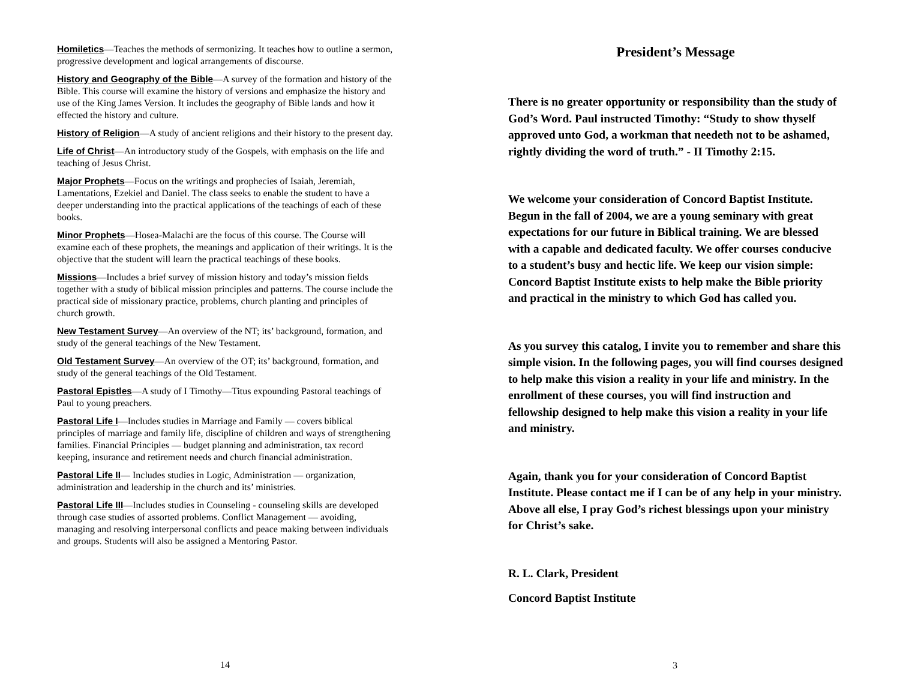Homiletics—Teaches the methods of sermonizing. It teaches how to outline a sermon, progressive development and logical arrangements of discourse.
History and Geography of the Bible—A survey of the formation and history of the Bible. This course will examine the history of versions and emphasize the history and use of the King James Version. It includes the geography of Bible lands and how it effected the history and culture.
History of Religion—A study of ancient religions and their history to the present day.
Life of Christ—An introductory study of the Gospels, with emphasis on the life and teaching of Jesus Christ.
Major Prophets—Focus on the writings and prophecies of Isaiah, Jeremiah, Lamentations, Ezekiel and Daniel. The class seeks to enable the student to have a deeper understanding into the practical applications of the teachings of each of these books.
Minor Prophets—Hosea-Malachi are the focus of this course. The Course will examine each of these prophets, the meanings and application of their writings. It is the objective that the student will learn the practical teachings of these books.
Missions—Includes a brief survey of mission history and today’s mission fields together with a study of biblical mission principles and patterns. The course include the practical side of missionary practice, problems, church planting and principles of church growth.
New Testament Survey—An overview of the NT; its’ background, formation, and study of the general teachings of the New Testament.
Old Testament Survey—An overview of the OT; its’ background, formation, and study of the general teachings of the Old Testament.
Pastoral Epistles—A study of I Timothy—Titus expounding Pastoral teachings of Paul to young preachers.
Pastoral Life I—Includes studies in Marriage and Family — covers biblical principles of marriage and family life, discipline of children and ways of strengthening families. Financial Principles — budget planning and administration, tax record keeping, insurance and retirement needs and church financial administration.
Pastoral Life II— Includes studies in Logic, Administration — organization, administration and leadership in the church and its’ ministries.
Pastoral Life III—Includes studies in Counseling - counseling skills are developed through case studies of assorted problems. Conflict Management — avoiding, managing and resolving interpersonal conflicts and peace making between individuals and groups. Students will also be assigned a Mentoring Pastor.
14
President’s Message
There is no greater opportunity or responsibility than the study of God’s Word. Paul instructed Timothy: “Study to show thyself approved unto God, a workman that needeth not to be ashamed, rightly dividing the word of truth.” - II Timothy 2:15.
We welcome your consideration of Concord Baptist Institute. Begun in the fall of 2004, we are a young seminary with great expectations for our future in Biblical training. We are blessed with a capable and dedicated faculty. We offer courses conducive to a student’s busy and hectic life. We keep our vision simple: Concord Baptist Institute exists to help make the Bible priority and practical in the ministry to which God has called you.
As you survey this catalog, I invite you to remember and share this simple vision. In the following pages, you will find courses designed to help make this vision a reality in your life and ministry. In the enrollment of these courses, you will find instruction and fellowship designed to help make this vision a reality in your life and ministry.
Again, thank you for your consideration of Concord Baptist Institute. Please contact me if I can be of any help in your ministry. Above all else, I pray God’s richest blessings upon your ministry for Christ’s sake.
R. L. Clark, President
Concord Baptist Institute
3